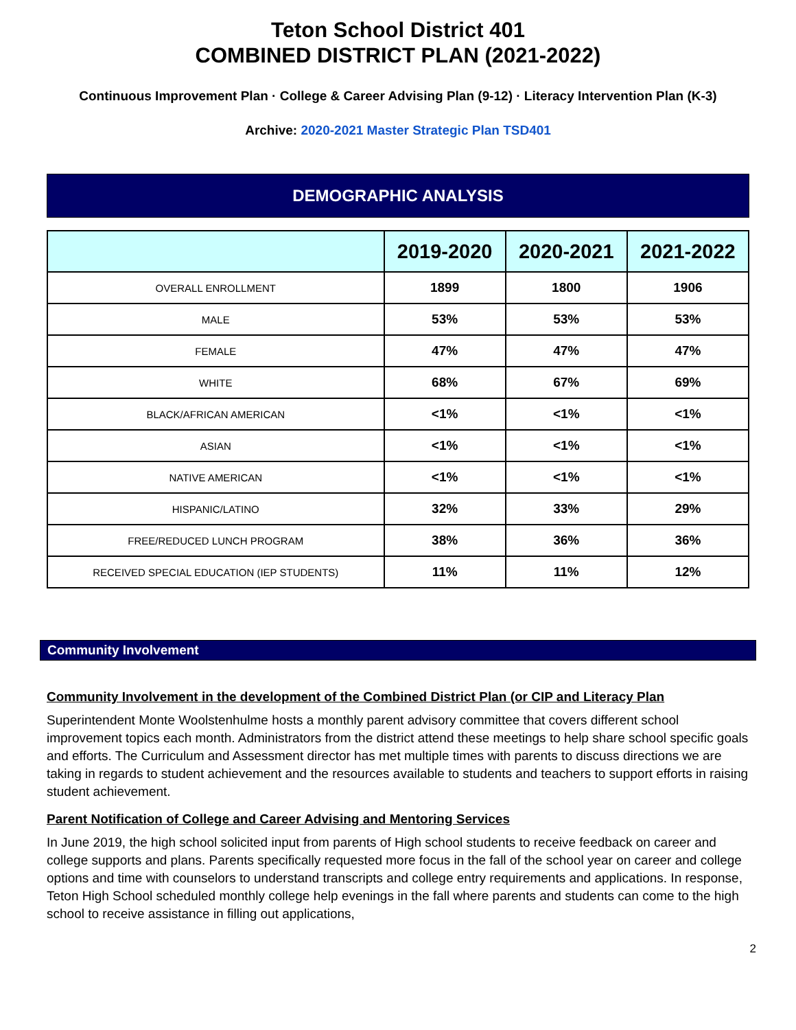Teton School District 401
COMBINED DISTRICT PLAN (2021-2022)
Continuous Improvement Plan · College & Career Advising Plan (9-12) · Literacy Intervention Plan (K-3)
Archive: 2020-2021 Master Strategic Plan TSD401
DEMOGRAPHIC ANALYSIS
| | 2019-2020 | 2020-2021 | 2021-2022 |
| --- | --- | --- | --- |
| OVERALL ENROLLMENT | 1899 | 1800 | 1906 |
| MALE | 53% | 53% | 53% |
| FEMALE | 47% | 47% | 47% |
| WHITE | 68% | 67% | 69% |
| BLACK/AFRICAN AMERICAN | <1% | <1% | <1% |
| ASIAN | <1% | <1% | <1% |
| NATIVE AMERICAN | <1% | <1% | <1% |
| HISPANIC/LATINO | 32% | 33% | 29% |
| FREE/REDUCED LUNCH PROGRAM | 38% | 36% | 36% |
| RECEIVED SPECIAL EDUCATION (IEP STUDENTS) | 11% | 11% | 12% |
Community Involvement
Community Involvement in the development of the Combined District Plan (or CIP and Literacy Plan
Superintendent Monte Woolstenhulme hosts a monthly parent advisory committee that covers different school improvement topics each month. Administrators from the district attend these meetings to help share school specific goals and efforts. The Curriculum and Assessment director has met multiple times with parents to discuss directions we are taking in regards to student achievement and the resources available to students and teachers to support efforts in raising student achievement.
Parent Notification of College and Career Advising and Mentoring Services
In June 2019, the high school solicited input from parents of High school students to receive feedback on career and college supports and plans. Parents specifically requested more focus in the fall of the school year on career and college options and time with counselors to understand transcripts and college entry requirements and applications. In response, Teton High School scheduled monthly college help evenings in the fall where parents and students can come to the high school to receive assistance in filling out applications,
2